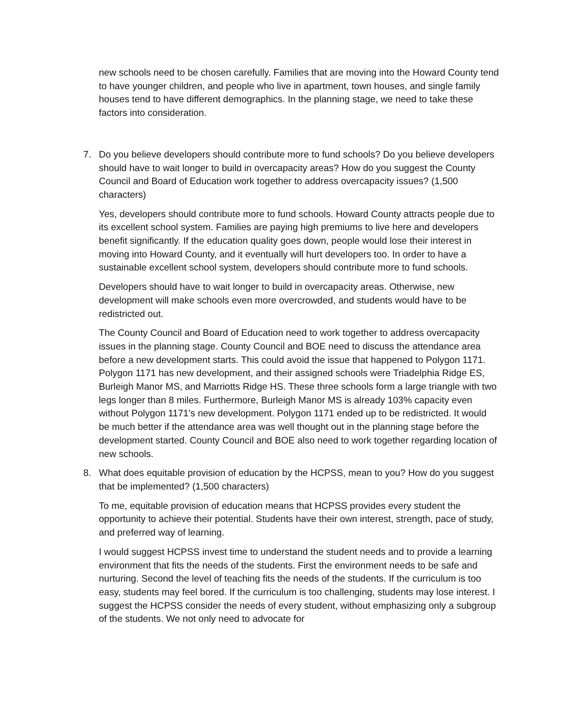new schools need to be chosen carefully. Families that are moving into the Howard County tend to have younger children, and people who live in apartment, town houses, and single family houses tend to have different demographics. In the planning stage, we need to take these factors into consideration.
7. Do you believe developers should contribute more to fund schools? Do you believe developers should have to wait longer to build in overcapacity areas? How do you suggest the County Council and Board of Education work together to address overcapacity issues? (1,500 characters)
Yes, developers should contribute more to fund schools. Howard County attracts people due to its excellent school system. Families are paying high premiums to live here and developers benefit significantly. If the education quality goes down, people would lose their interest in moving into Howard County, and it eventually will hurt developers too. In order to have a sustainable excellent school system, developers should contribute more to fund schools.
Developers should have to wait longer to build in overcapacity areas. Otherwise, new development will make schools even more overcrowded, and students would have to be redistricted out.
The County Council and Board of Education need to work together to address overcapacity issues in the planning stage. County Council and BOE need to discuss the attendance area before a new development starts. This could avoid the issue that happened to Polygon 1171. Polygon 1171 has new development, and their assigned schools were Triadelphia Ridge ES, Burleigh Manor MS, and Marriotts Ridge HS. These three schools form a large triangle with two legs longer than 8 miles. Furthermore, Burleigh Manor MS is already 103% capacity even without Polygon 1171’s new development. Polygon 1171 ended up to be redistricted. It would be much better if the attendance area was well thought out in the planning stage before the development started. County Council and BOE also need to work together regarding location of new schools.
8. What does equitable provision of education by the HCPSS, mean to you? How do you suggest that be implemented? (1,500 characters)
To me, equitable provision of education means that HCPSS provides every student the opportunity to achieve their potential. Students have their own interest, strength, pace of study, and preferred way of learning.
I would suggest HCPSS invest time to understand the student needs and to provide a learning environment that fits the needs of the students. First the environment needs to be safe and nurturing. Second the level of teaching fits the needs of the students. If the curriculum is too easy, students may feel bored. If the curriculum is too challenging, students may lose interest. I suggest the HCPSS consider the needs of every student, without emphasizing only a subgroup of the students. We not only need to advocate for